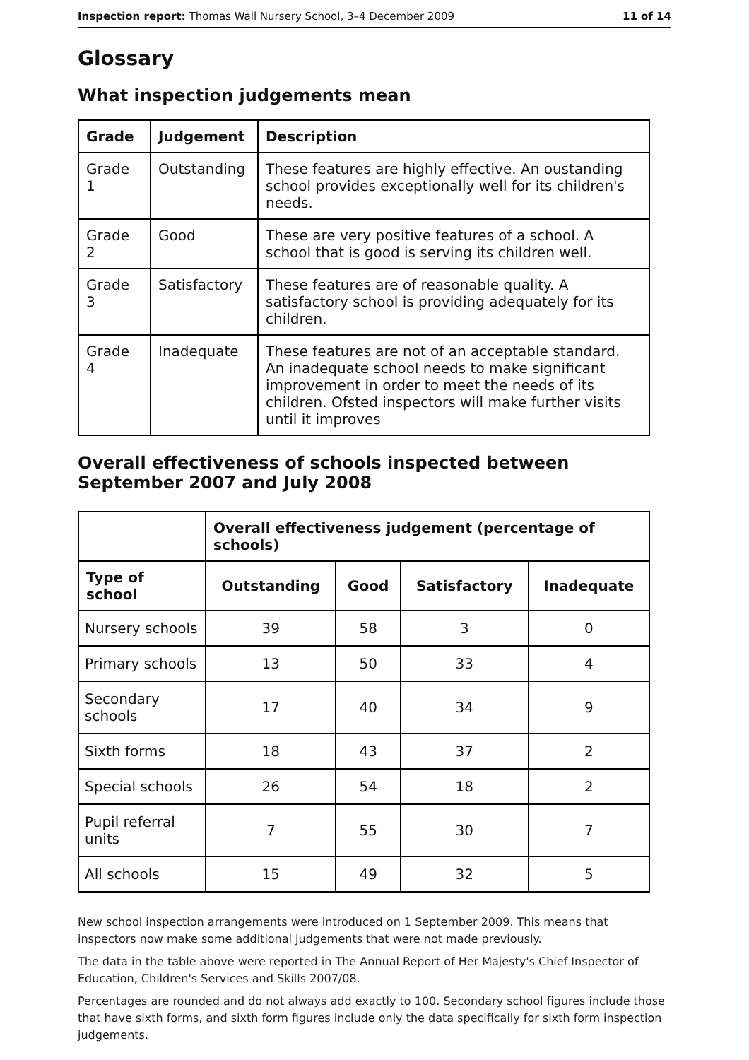Inspection report: Thomas Wall Nursery School, 3–4 December 2009 11 of 14
Glossary
What inspection judgements mean
| Grade | Judgement | Description |
| --- | --- | --- |
| Grade 1 | Outstanding | These features are highly effective. An oustanding school provides exceptionally well for its children's needs. |
| Grade 2 | Good | These are very positive features of a school. A school that is good is serving its children well. |
| Grade 3 | Satisfactory | These features are of reasonable quality. A satisfactory school is providing adequately for its children. |
| Grade 4 | Inadequate | These features are not of an acceptable standard. An inadequate school needs to make significant improvement in order to meet the needs of its children. Ofsted inspectors will make further visits until it improves |
Overall effectiveness of schools inspected between September 2007 and July 2008
| | Overall effectiveness judgement (percentage of schools) | | | |
| Type of school | Outstanding | Good | Satisfactory | Inadequate |
| Nursery schools | 39 | 58 | 3 | 0 |
| Primary schools | 13 | 50 | 33 | 4 |
| Secondary schools | 17 | 40 | 34 | 9 |
| Sixth forms | 18 | 43 | 37 | 2 |
| Special schools | 26 | 54 | 18 | 2 |
| Pupil referral units | 7 | 55 | 30 | 7 |
| All schools | 15 | 49 | 32 | 5 |
New school inspection arrangements were introduced on 1 September 2009. This means that inspectors now make some additional judgements that were not made previously.
The data in the table above were reported in The Annual Report of Her Majesty's Chief Inspector of Education, Children's Services and Skills 2007/08.
Percentages are rounded and do not always add exactly to 100. Secondary school figures include those that have sixth forms, and sixth form figures include only the data specifically for sixth form inspection judgements.